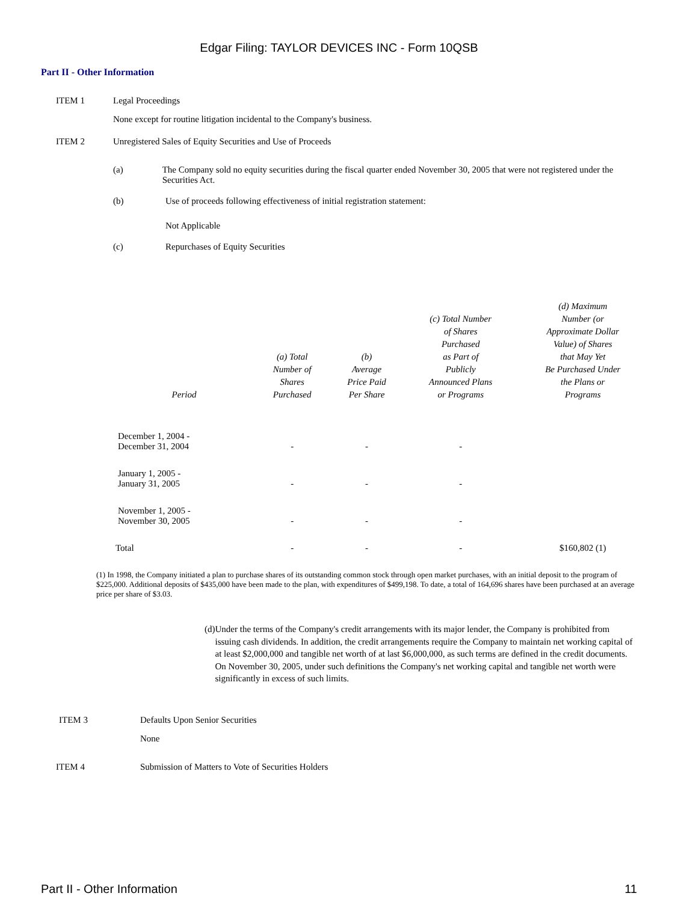Edgar Filing: TAYLOR DEVICES INC - Form 10QSB
Part II - Other Information
ITEM 1 Legal Proceedings
None except for routine litigation incidental to the Company's business.
ITEM 2 Unregistered Sales of Equity Securities and Use of Proceeds
(a) The Company sold no equity securities during the fiscal quarter ended November 30, 2005 that were not registered under the Securities Act.
(b) Use of proceeds following effectiveness of initial registration statement:
Not Applicable
(c) Repurchases of Equity Securities
| Period | (a) Total Number of Shares Purchased | (b) Average Price Paid Per Share | (c) Total Number of Shares Purchased as Part of Publicly Announced Plans or Programs | (d) Maximum Number (or Approximate Dollar Value) of Shares that May Yet Be Purchased Under the Plans or Programs |
| --- | --- | --- | --- | --- |
| December 1, 2004 - December 31, 2004 | - | - | - | |
| January 1, 2005 - January 31, 2005 | - | - | - | |
| November 1, 2005 - November 30, 2005 | - | - | - | |
| Total | - | - | - | $160,802 (1) |
(1) In 1998, the Company initiated a plan to purchase shares of its outstanding common stock through open market purchases, with an initial deposit to the program of $225,000. Additional deposits of $435,000 have been made to the plan, with expenditures of $499,198. To date, a total of 164,696 shares have been purchased at an average price per share of $3.03.
(d) Under the terms of the Company's credit arrangements with its major lender, the Company is prohibited from issuing cash dividends. In addition, the credit arrangements require the Company to maintain net working capital of at least $2,000,000 and tangible net worth of at last $6,000,000, as such terms are defined in the credit documents. On November 30, 2005, under such definitions the Company's net working capital and tangible net worth were significantly in excess of such limits.
ITEM 3 Defaults Upon Senior Securities
None
ITEM 4 Submission of Matters to Vote of Securities Holders
Part II - Other Information 11